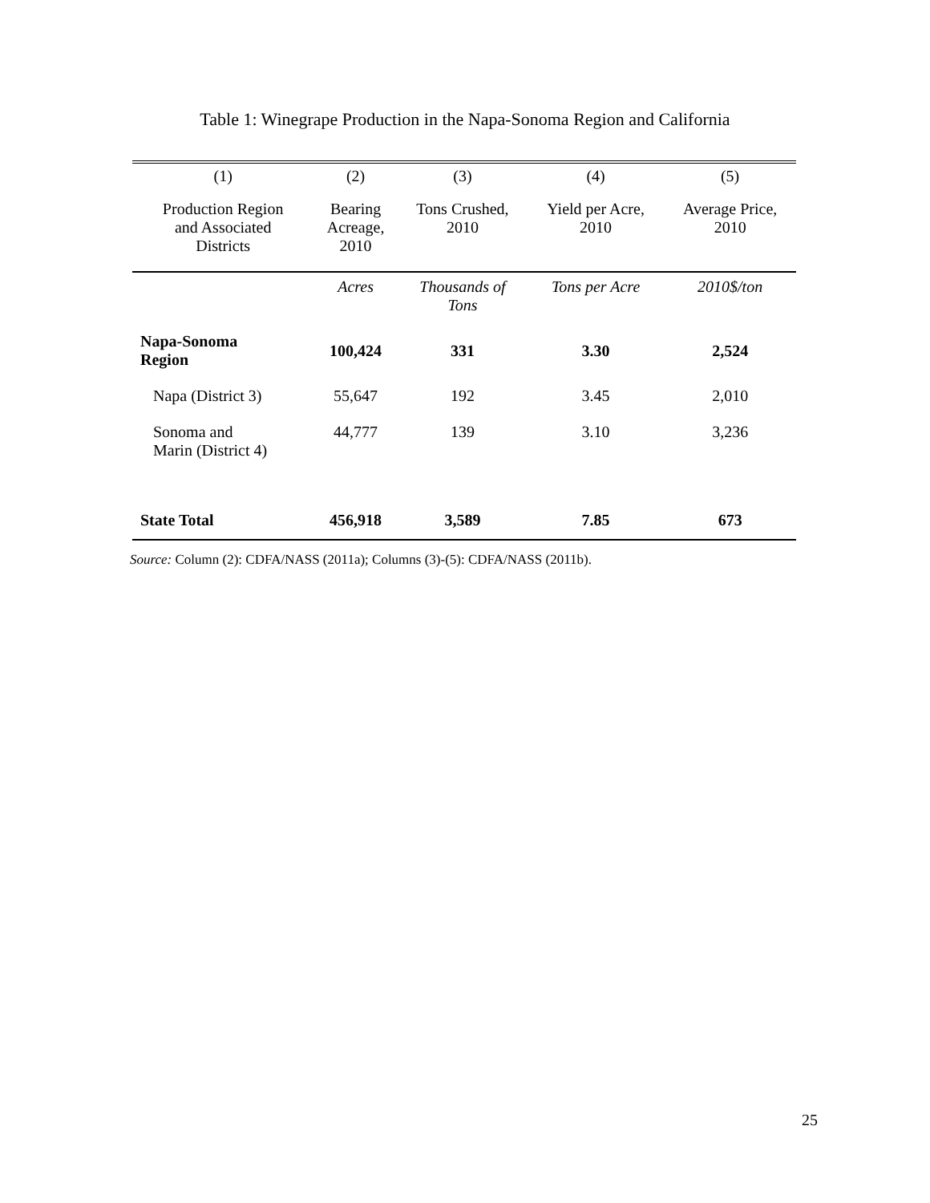Table 1: Winegrape Production in the Napa-Sonoma Region and California
| (1) | (2) | (3) | (4) | (5) |
| --- | --- | --- | --- | --- |
| Production Region and Associated Districts | Bearing Acreage, 2010 | Tons Crushed, 2010 | Yield per Acre, 2010 | Average Price, 2010 |
| | Acres | Thousands of Tons | Tons per Acre | 2010$/ton |
| Napa-Sonoma Region | 100,424 | 331 | 3.30 | 2,524 |
| Napa (District 3) | 55,647 | 192 | 3.45 | 2,010 |
| Sonoma and Marin (District 4) | 44,777 | 139 | 3.10 | 3,236 |
| State Total | 456,918 | 3,589 | 7.85 | 673 |
Source: Column (2): CDFA/NASS (2011a); Columns (3)-(5): CDFA/NASS (2011b).
25